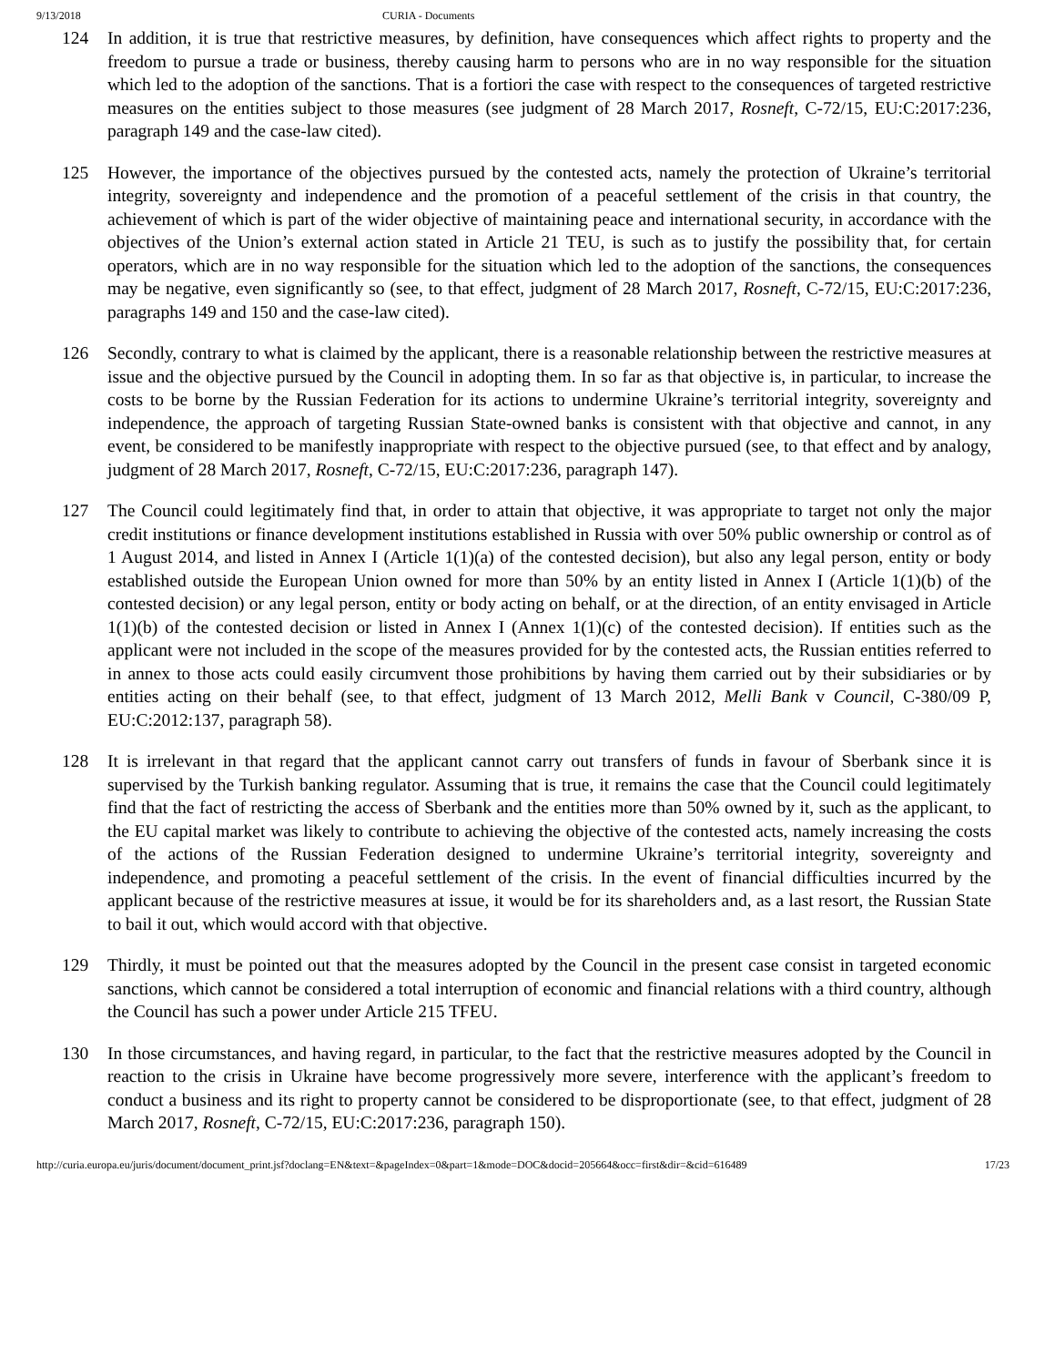9/13/2018 CURIA - Documents
124 In addition, it is true that restrictive measures, by definition, have consequences which affect rights to property and the freedom to pursue a trade or business, thereby causing harm to persons who are in no way responsible for the situation which led to the adoption of the sanctions. That is a fortiori the case with respect to the consequences of targeted restrictive measures on the entities subject to those measures (see judgment of 28 March 2017, Rosneft, C‑72/15, EU:C:2017:236, paragraph 149 and the case-law cited).
125 However, the importance of the objectives pursued by the contested acts, namely the protection of Ukraine’s territorial integrity, sovereignty and independence and the promotion of a peaceful settlement of the crisis in that country, the achievement of which is part of the wider objective of maintaining peace and international security, in accordance with the objectives of the Union’s external action stated in Article 21 TEU, is such as to justify the possibility that, for certain operators, which are in no way responsible for the situation which led to the adoption of the sanctions, the consequences may be negative, even significantly so (see, to that effect, judgment of 28 March 2017, Rosneft, C‑72/15, EU:C:2017:236, paragraphs 149 and 150 and the case-law cited).
126 Secondly, contrary to what is claimed by the applicant, there is a reasonable relationship between the restrictive measures at issue and the objective pursued by the Council in adopting them. In so far as that objective is, in particular, to increase the costs to be borne by the Russian Federation for its actions to undermine Ukraine’s territorial integrity, sovereignty and independence, the approach of targeting Russian State-owned banks is consistent with that objective and cannot, in any event, be considered to be manifestly inappropriate with respect to the objective pursued (see, to that effect and by analogy, judgment of 28 March 2017, Rosneft, C‑72/15, EU:C:2017:236, paragraph 147).
127 The Council could legitimately find that, in order to attain that objective, it was appropriate to target not only the major credit institutions or finance development institutions established in Russia with over 50% public ownership or control as of 1 August 2014, and listed in Annex I (Article 1(1)(a) of the contested decision), but also any legal person, entity or body established outside the European Union owned for more than 50% by an entity listed in Annex I (Article 1(1)(b) of the contested decision) or any legal person, entity or body acting on behalf, or at the direction, of an entity envisaged in Article 1(1)(b) of the contested decision or listed in Annex I (Annex 1(1)(c) of the contested decision). If entities such as the applicant were not included in the scope of the measures provided for by the contested acts, the Russian entities referred to in annex to those acts could easily circumvent those prohibitions by having them carried out by their subsidiaries or by entities acting on their behalf (see, to that effect, judgment of 13 March 2012, Melli Bank v Council, C‑380/09 P, EU:C:2012:137, paragraph 58).
128 It is irrelevant in that regard that the applicant cannot carry out transfers of funds in favour of Sberbank since it is supervised by the Turkish banking regulator. Assuming that is true, it remains the case that the Council could legitimately find that the fact of restricting the access of Sberbank and the entities more than 50% owned by it, such as the applicant, to the EU capital market was likely to contribute to achieving the objective of the contested acts, namely increasing the costs of the actions of the Russian Federation designed to undermine Ukraine’s territorial integrity, sovereignty and independence, and promoting a peaceful settlement of the crisis. In the event of financial difficulties incurred by the applicant because of the restrictive measures at issue, it would be for its shareholders and, as a last resort, the Russian State to bail it out, which would accord with that objective.
129 Thirdly, it must be pointed out that the measures adopted by the Council in the present case consist in targeted economic sanctions, which cannot be considered a total interruption of economic and financial relations with a third country, although the Council has such a power under Article 215 TFEU.
130 In those circumstances, and having regard, in particular, to the fact that the restrictive measures adopted by the Council in reaction to the crisis in Ukraine have become progressively more severe, interference with the applicant’s freedom to conduct a business and its right to property cannot be considered to be disproportionate (see, to that effect, judgment of 28 March 2017, Rosneft, C‑72/15, EU:C:2017:236, paragraph 150).
http://curia.europa.eu/juris/document/document_print.jsf?doclang=EN&text=&pageIndex=0&part=1&mode=DOC&docid=205664&occ=first&dir=&cid=616489 17/23